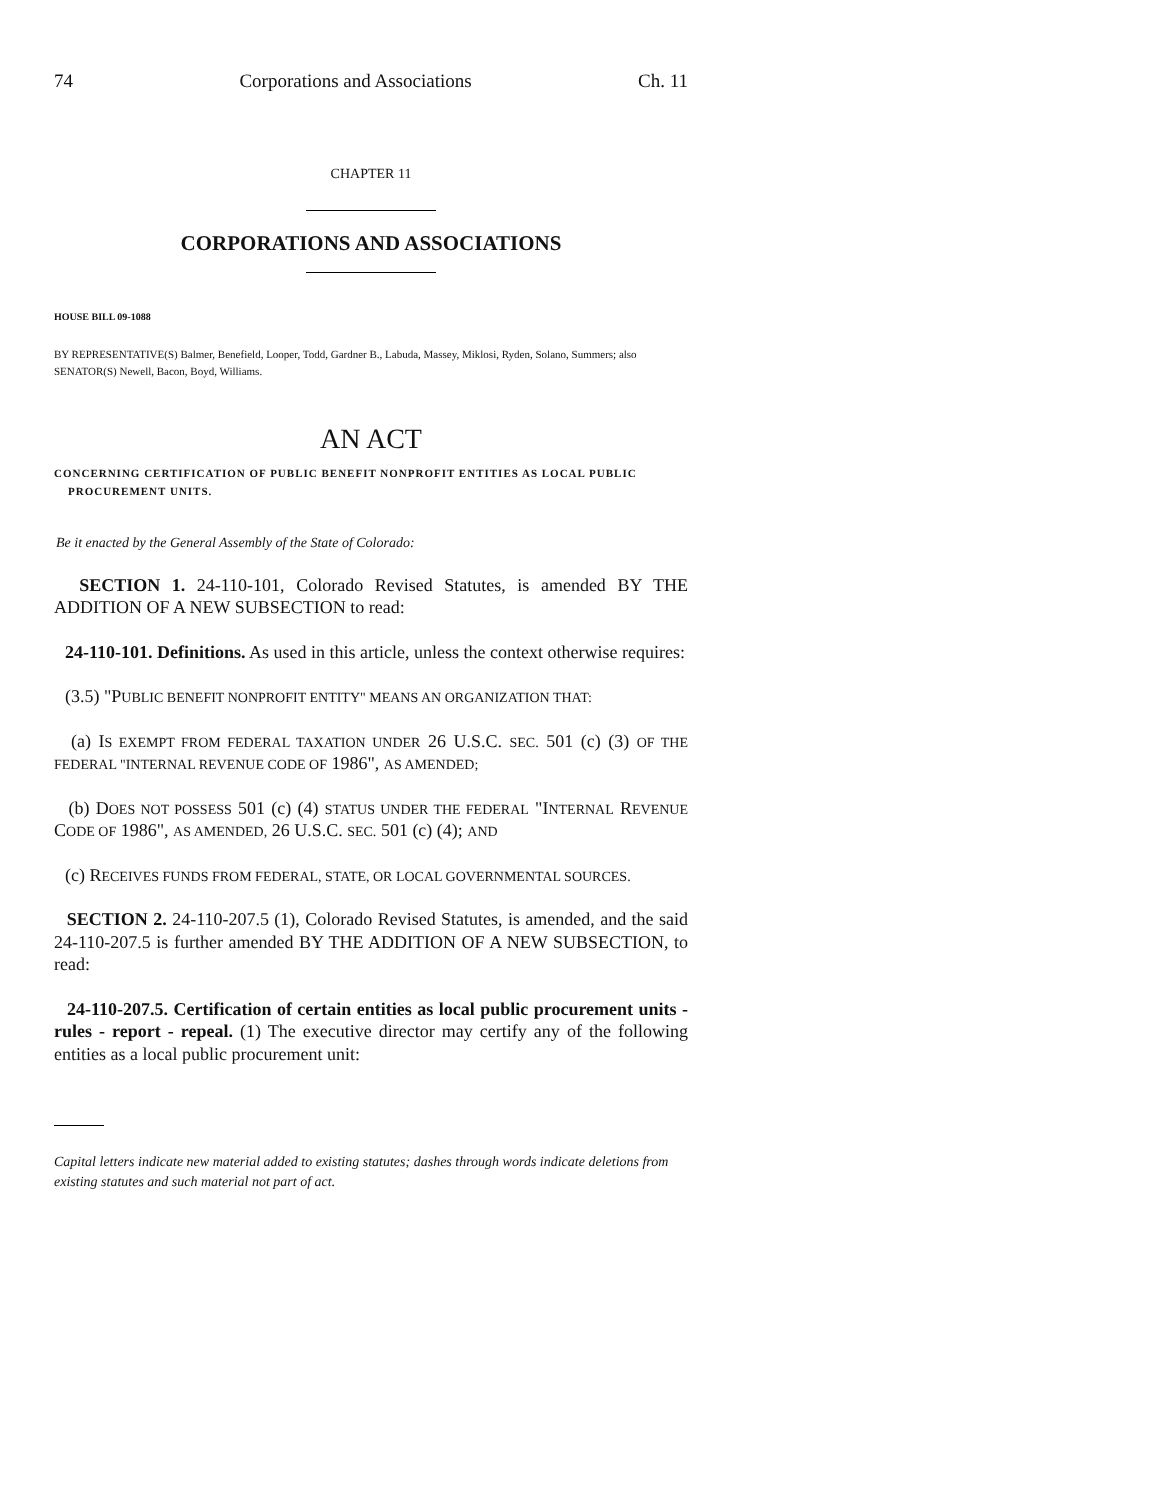74 Corporations and Associations Ch. 11
CHAPTER 11
CORPORATIONS AND ASSOCIATIONS
HOUSE BILL 09-1088
BY REPRESENTATIVE(S) Balmer, Benefield, Looper, Todd, Gardner B., Labuda, Massey, Miklosi, Ryden, Solano, Summers; also SENATOR(S) Newell, Bacon, Boyd, Williams.
AN ACT
CONCERNING CERTIFICATION OF PUBLIC BENEFIT NONPROFIT ENTITIES AS LOCAL PUBLIC PROCUREMENT UNITS.
Be it enacted by the General Assembly of the State of Colorado:
SECTION 1. 24-110-101, Colorado Revised Statutes, is amended BY THE ADDITION OF A NEW SUBSECTION to read:
24-110-101. Definitions. As used in this article, unless the context otherwise requires:
(3.5) "PUBLIC BENEFIT NONPROFIT ENTITY" MEANS AN ORGANIZATION THAT:
(a) IS EXEMPT FROM FEDERAL TAXATION UNDER 26 U.S.C. SEC. 501 (c) (3) OF THE FEDERAL "INTERNAL REVENUE CODE OF 1986", AS AMENDED;
(b) DOES NOT POSSESS 501 (c) (4) STATUS UNDER THE FEDERAL "INTERNAL REVENUE CODE OF 1986", AS AMENDED, 26 U.S.C. SEC. 501 (c) (4); AND
(c) RECEIVES FUNDS FROM FEDERAL, STATE, OR LOCAL GOVERNMENTAL SOURCES.
SECTION 2. 24-110-207.5 (1), Colorado Revised Statutes, is amended, and the said 24-110-207.5 is further amended BY THE ADDITION OF A NEW SUBSECTION, to read:
24-110-207.5. Certification of certain entities as local public procurement units - rules - report - repeal. (1) The executive director may certify any of the following entities as a local public procurement unit:
Capital letters indicate new material added to existing statutes; dashes through words indicate deletions from existing statutes and such material not part of act.